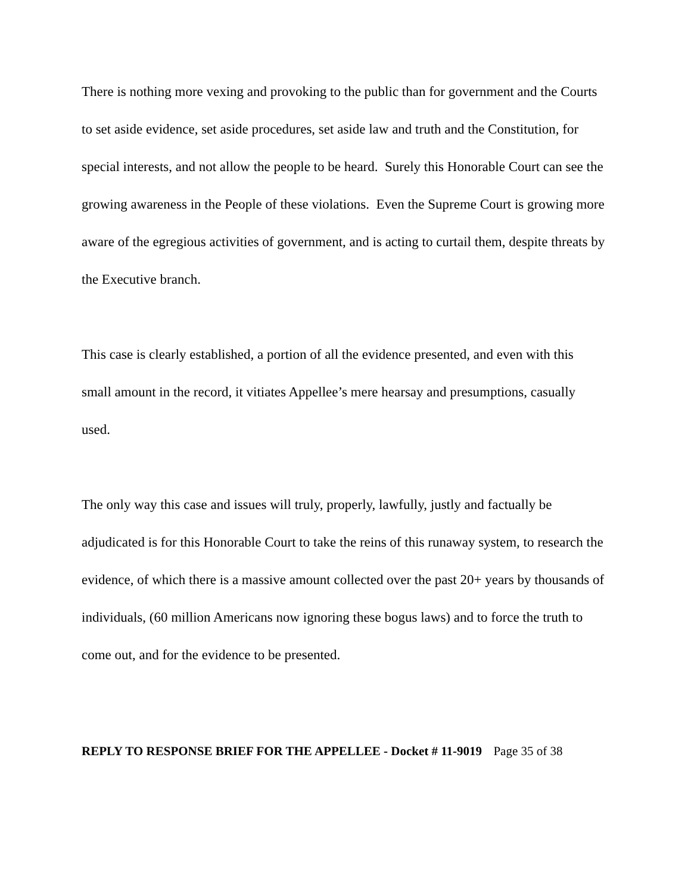There is nothing more vexing and provoking to the public than for government and the Courts to set aside evidence, set aside procedures, set aside law and truth and the Constitution, for special interests, and not allow the people to be heard. Surely this Honorable Court can see the growing awareness in the People of these violations. Even the Supreme Court is growing more aware of the egregious activities of government, and is acting to curtail them, despite threats by the Executive branch.
This case is clearly established, a portion of all the evidence presented, and even with this small amount in the record, it vitiates Appellee’s mere hearsay and presumptions, casually used.
The only way this case and issues will truly, properly, lawfully, justly and factually be adjudicated is for this Honorable Court to take the reins of this runaway system, to research the evidence, of which there is a massive amount collected over the past 20+ years by thousands of individuals, (60 million Americans now ignoring these bogus laws) and to force the truth to come out, and for the evidence to be presented.
REPLY TO RESPONSE BRIEF FOR THE APPELLEE - Docket # 11-9019 Page 35 of 38